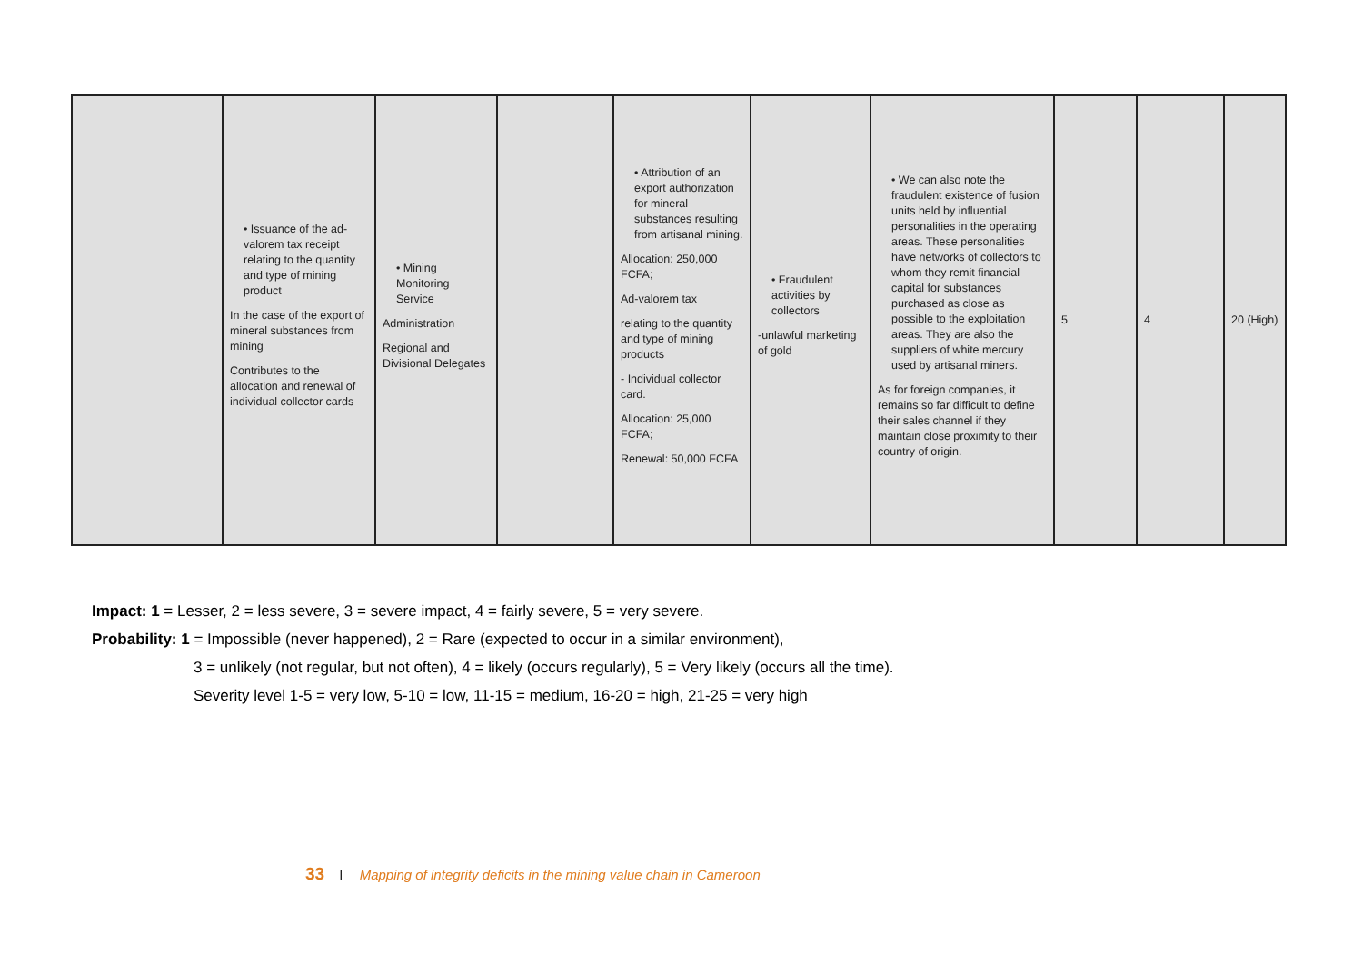| | • Issuance of the ad-valorem tax receipt relating to the quantity and type of mining product In the case of the export of mineral substances from mining Contributes to the allocation and renewal of individual collector cards | • Mining Monitoring Service Administration Regional and Divisional Delegates | | • Attribution of an export authorization for mineral substances resulting from artisanal mining. Allocation: 250,000 FCFA; Ad-valorem tax relating to the quantity and type of mining products - Individual collector card. Allocation: 25,000 FCFA; Renewal: 50,000 FCFA | • Fraudulent activities by collectors -unlawful marketing of gold | • We can also note the fraudulent existence of fusion units held by influential personalities in the operating areas. These personalities have networks of collectors to whom they remit financial capital for substances purchased as close as possible to the exploitation areas. They are also the suppliers of white mercury used by artisanal miners. As for foreign companies, it remains so far difficult to define their sales channel if they maintain close proximity to their country of origin. | 5 | 4 | 20 (High) |
Impact: 1 = Lesser, 2 = less severe, 3 = severe impact, 4 = fairly severe, 5 = very severe.
Probability: 1 = Impossible (never happened), 2 = Rare (expected to occur in a similar environment),
3 = unlikely (not regular, but not often), 4 = likely (occurs regularly), 5 = Very likely (occurs all the time).
Severity level 1-5 = very low, 5-10 = low, 11-15 = medium, 16-20 = high, 21-25 = very high
33 I Mapping of integrity deficits in the mining value chain in Cameroon